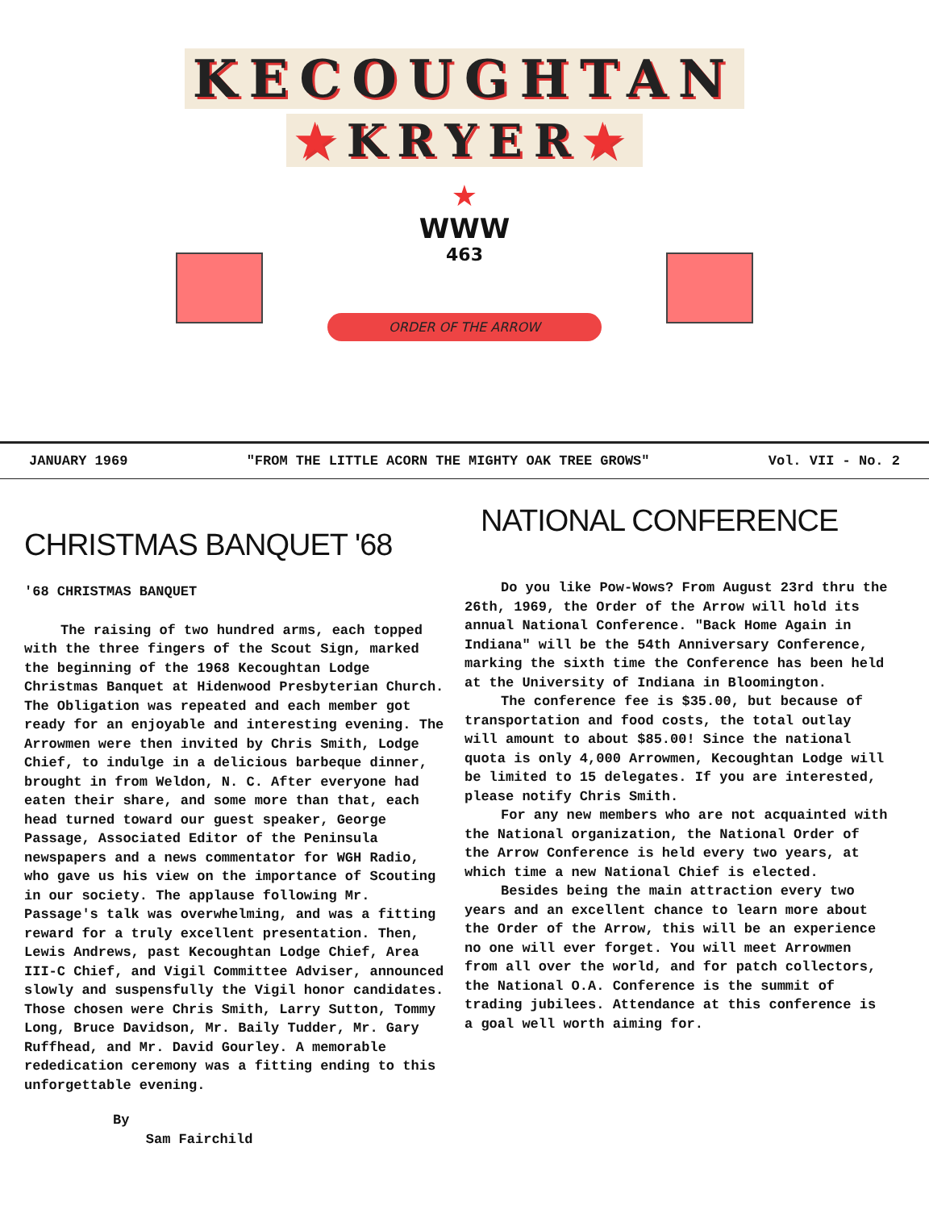KECOUGHTAN
★KRYER★
★
WWW
463
ORDER OF THE ARROW
JANUARY 1969 "FROM THE LITTLE ACORN THE MIGHTY OAK TREE GROWS" Vol. VII - No. 2
CHRISTMAS BANQUET '68
'68 CHRISTMAS BANQUET
The raising of two hundred arms, each topped with the three fingers of the Scout Sign, marked the beginning of the 1968 Kecoughtan Lodge Christmas Banquet at Hidenwood Presbyterian Church. The Obligation was repeated and each member got ready for an enjoyable and interesting evening. The Arrowmen were then invited by Chris Smith, Lodge Chief, to indulge in a delicious barbeque dinner, brought in from Weldon, N. C. After everyone had eaten their share, and some more than that, each head turned toward our guest speaker, George Passage, Associated Editor of the Peninsula newspapers and a news commentator for WGH Radio, who gave us his view on the importance of Scouting in our society. The applause following Mr. Passage's talk was overwhelming, and was a fitting reward for a truly excellent presentation. Then, Lewis Andrews, past Kecoughtan Lodge Chief, Area III-C Chief, and Vigil Committee Adviser, announced slowly and suspensfully the Vigil honor candidates. Those chosen were Chris Smith, Larry Sutton, Tommy Long, Bruce Davidson, Mr. Baily Tudder, Mr. Gary Ruffhead, and Mr. David Gourley. A memorable rededication ceremony was a fitting ending to this unforgettable evening.
By
Sam Fairchild
NATIONAL CONFERENCE
Do you like Pow-Wows? From August 23rd thru the 26th, 1969, the Order of the Arrow will hold its annual National Conference. "Back Home Again in Indiana" will be the 54th Anniversary Conference, marking the sixth time the Conference has been held at the University of Indiana in Bloomington.
The conference fee is $35.00, but because of transportation and food costs, the total outlay will amount to about $85.00! Since the national quota is only 4,000 Arrowmen, Kecoughtan Lodge will be limited to 15 delegates. If you are interested, please notify Chris Smith.
For any new members who are not acquainted with the National organization, the National Order of the Arrow Conference is held every two years, at which time a new National Chief is elected.
Besides being the main attraction every two years and an excellent chance to learn more about the Order of the Arrow, this will be an experience no one will ever forget. You will meet Arrowmen from all over the world, and for patch collectors, the National O.A. Conference is the summit of trading jubilees. Attendance at this conference is a goal well worth aiming for.